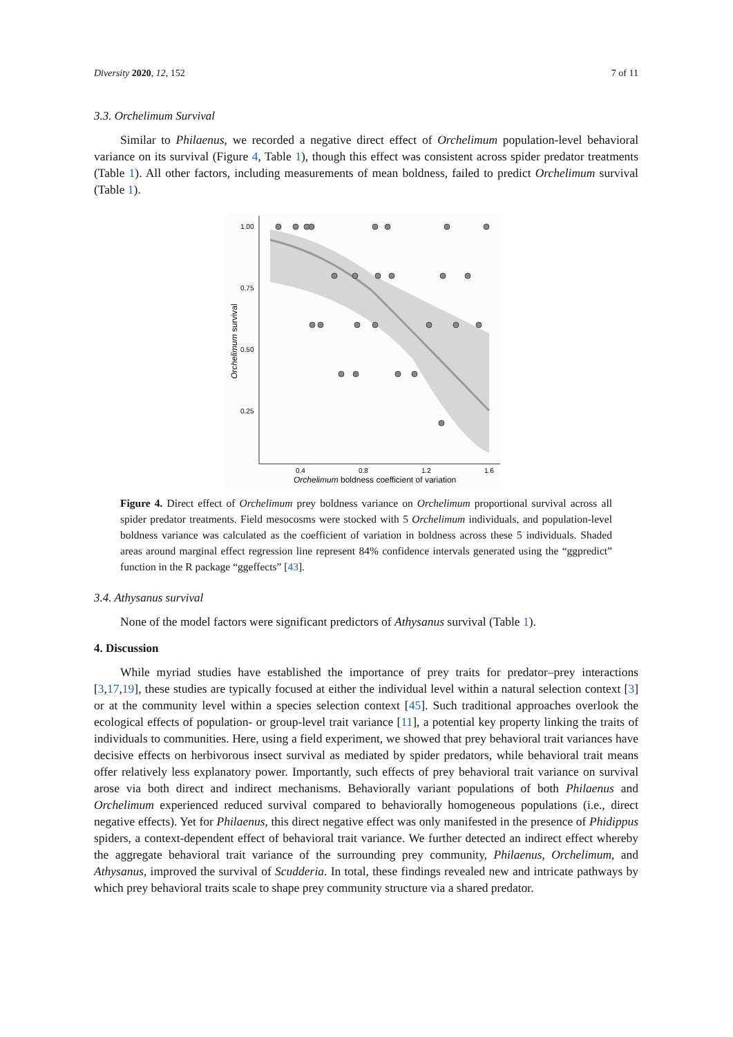Diversity 2020, 12, 152 7 of 11
3.3. Orchelimum Survival
Similar to Philaenus, we recorded a negative direct effect of Orchelimum population-level behavioral variance on its survival (Figure 4, Table 1), though this effect was consistent across spider predator treatments (Table 1). All other factors, including measurements of mean boldness, failed to predict Orchelimum survival (Table 1).
1.00
0.75
0.50
0.25
0.4
0.8
1.2
1.6
Orchelimum boldness coefficient of variation
Orchelimum survival
Figure 4. Direct effect of Orchelimum prey boldness variance on Orchelimum proportional survival across all spider predator treatments. Field mesocosms were stocked with 5 Orchelimum individuals, and population-level boldness variance was calculated as the coefficient of variation in boldness across these 5 individuals. Shaded areas around marginal effect regression line represent 84% confidence intervals generated using the “ggpredict” function in the R package “ggeffects” [43].
3.4. Athysanus survival
None of the model factors were significant predictors of Athysanus survival (Table 1).
4. Discussion
While myriad studies have established the importance of prey traits for predator–prey interactions [3,17,19], these studies are typically focused at either the individual level within a natural selection context [3] or at the community level within a species selection context [45]. Such traditional approaches overlook the ecological effects of population- or group-level trait variance [11], a potential key property linking the traits of individuals to communities. Here, using a field experiment, we showed that prey behavioral trait variances have decisive effects on herbivorous insect survival as mediated by spider predators, while behavioral trait means offer relatively less explanatory power. Importantly, such effects of prey behavioral trait variance on survival arose via both direct and indirect mechanisms. Behaviorally variant populations of both Philaenus and Orchelimum experienced reduced survival compared to behaviorally homogeneous populations (i.e., direct negative effects). Yet for Philaenus, this direct negative effect was only manifested in the presence of Phidippus spiders, a context-dependent effect of behavioral trait variance. We further detected an indirect effect whereby the aggregate behavioral trait variance of the surrounding prey community, Philaenus, Orchelimum, and Athysanus, improved the survival of Scudderia. In total, these findings revealed new and intricate pathways by which prey behavioral traits scale to shape prey community structure via a shared predator.